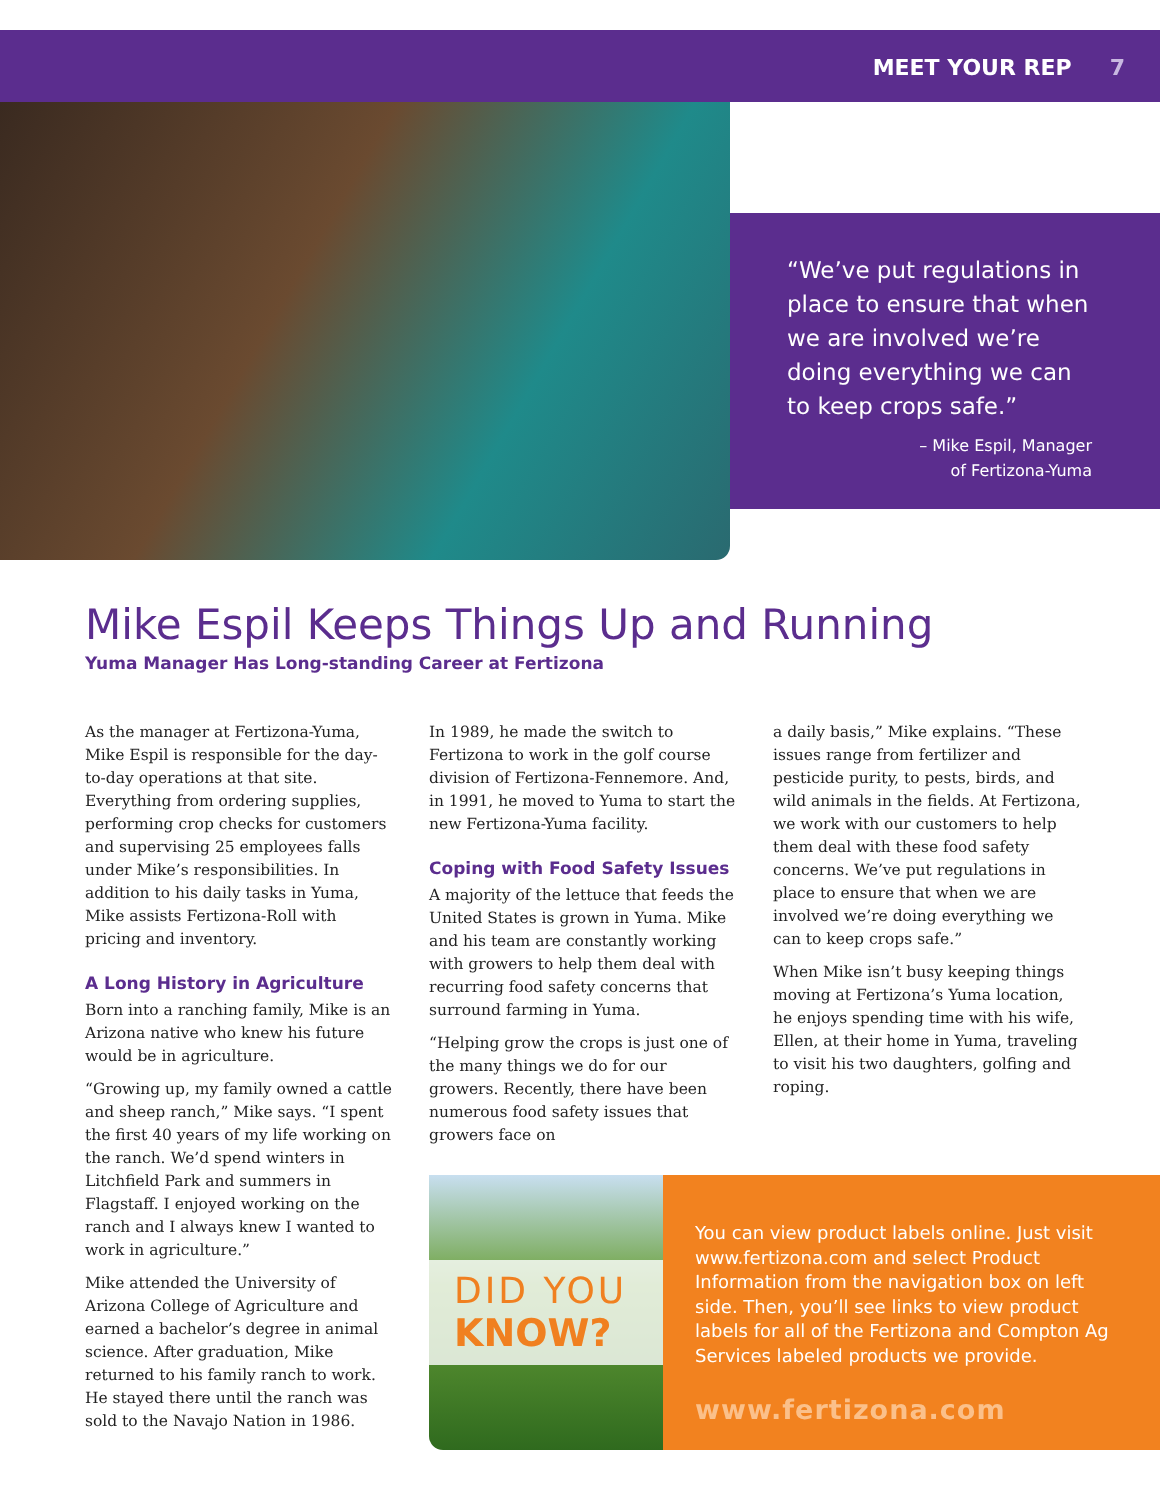MEET YOUR REP 7
“We’ve put regulations in place to ensure that when we are involved we’re doing everything we can to keep crops safe.”
– Mike Espil, Manager
of Fertizona-Yuma
Mike Espil Keeps Things Up and Running
Yuma Manager Has Long-standing Career at Fertizona
As the manager at Fertizona-Yuma, Mike Espil is responsible for the day-to-day operations at that site. Everything from ordering supplies, performing crop checks for customers and supervising 25 employees falls under Mike’s responsibilities. In addition to his daily tasks in Yuma, Mike assists Fertizona-Roll with pricing and inventory.
A Long History in Agriculture
Born into a ranching family, Mike is an Arizona native who knew his future would be in agriculture.
“Growing up, my family owned a cattle and sheep ranch,” Mike says. “I spent the first 40 years of my life working on the ranch. We’d spend winters in Litchfield Park and summers in Flagstaff. I enjoyed working on the ranch and I always knew I wanted to work in agriculture.”
Mike attended the University of Arizona College of Agriculture and earned a bachelor’s degree in animal science. After graduation, Mike returned to his family ranch to work. He stayed there until the ranch was sold to the Navajo Nation in 1986.
In 1989, he made the switch to Fertizona to work in the golf course division of Fertizona-Fennemore. And, in 1991, he moved to Yuma to start the new Fertizona-Yuma facility.
Coping with Food Safety Issues
A majority of the lettuce that feeds the United States is grown in Yuma. Mike and his team are constantly working with growers to help them deal with recurring food safety concerns that surround farming in Yuma.
“Helping grow the crops is just one of the many things we do for our growers. Recently, there have been numerous food safety issues that growers face on
a daily basis,” Mike explains. “These issues range from fertilizer and pesticide purity, to pests, birds, and wild animals in the fields. At Fertizona, we work with our customers to help them deal with these food safety concerns. We’ve put regulations in place to ensure that when we are involved we’re doing everything we can to keep crops safe.”
When Mike isn’t busy keeping things moving at Fertizona’s Yuma location, he enjoys spending time with his wife, Ellen, at their home in Yuma, traveling to visit his two daughters, golfing and roping.
DID YOU
KNOW?
You can view product labels online. Just visit www.fertizona.com and select Product Information from the navigation box on left side. Then, you’ll see links to view product labels for all of the Fertizona and Compton Ag Services labeled products we provide.
www.fertizona.com